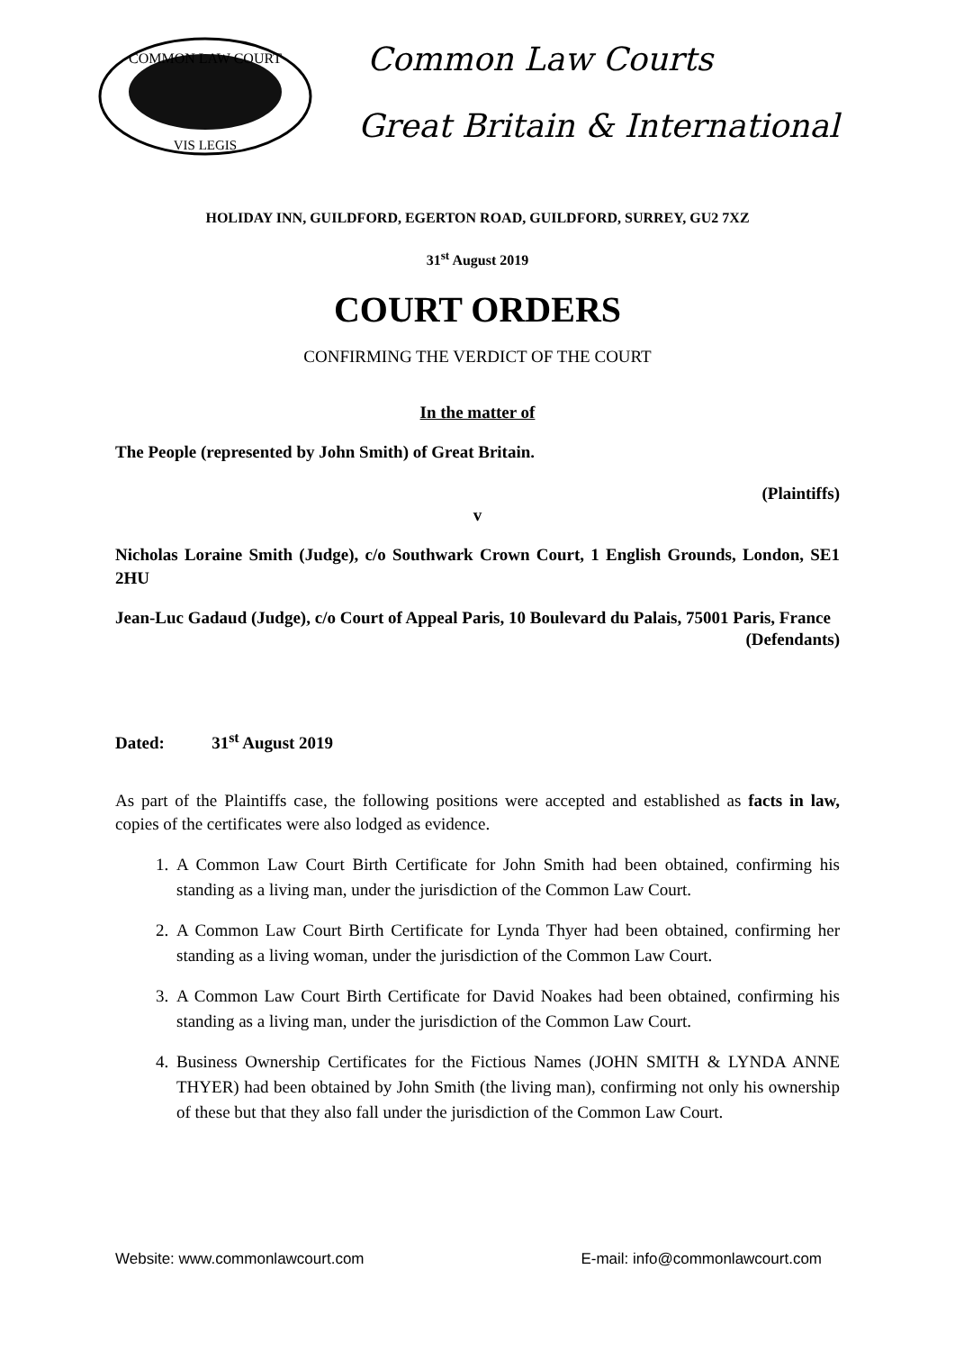COMMON LAW COURT
VIS LEGIS
Common Law Courts
Great Britain & International
HOLIDAY INN, GUILDFORD, EGERTON ROAD, GUILDFORD, SURREY, GU2 7XZ
31<sup>st</sup> August 2019
COURT ORDERS
CONFIRMING THE VERDICT OF THE COURT
In the matter of
The People (represented by John Smith) of Great Britain.
(Plaintiffs)
v
Nicholas Loraine Smith (Judge), c/o Southwark Crown Court, 1 English Grounds, London, SE1 2HU
Jean-Luc Gadaud (Judge), c/o Court of Appeal Paris, 10 Boulevard du Palais, 75001 Paris, France
(Defendants)
Dated: 31<sup>st</sup> August 2019
As part of the Plaintiffs case, the following positions were accepted and established as facts in law, copies of the certificates were also lodged as evidence.
1. A Common Law Court Birth Certificate for John Smith had been obtained, confirming his standing as a living man, under the jurisdiction of the Common Law Court.
2. A Common Law Court Birth Certificate for Lynda Thyer had been obtained, confirming her standing as a living woman, under the jurisdiction of the Common Law Court.
3. A Common Law Court Birth Certificate for David Noakes had been obtained, confirming his standing as a living man, under the jurisdiction of the Common Law Court.
4. Business Ownership Certificates for the Fictious Names (JOHN SMITH & LYNDA ANNE THYER) had been obtained by John Smith (the living man), confirming not only his ownership of these but that they also fall under the jurisdiction of the Common Law Court.
Website: www.commonlawcourt.com E-mail: info@commonlawcourt.com